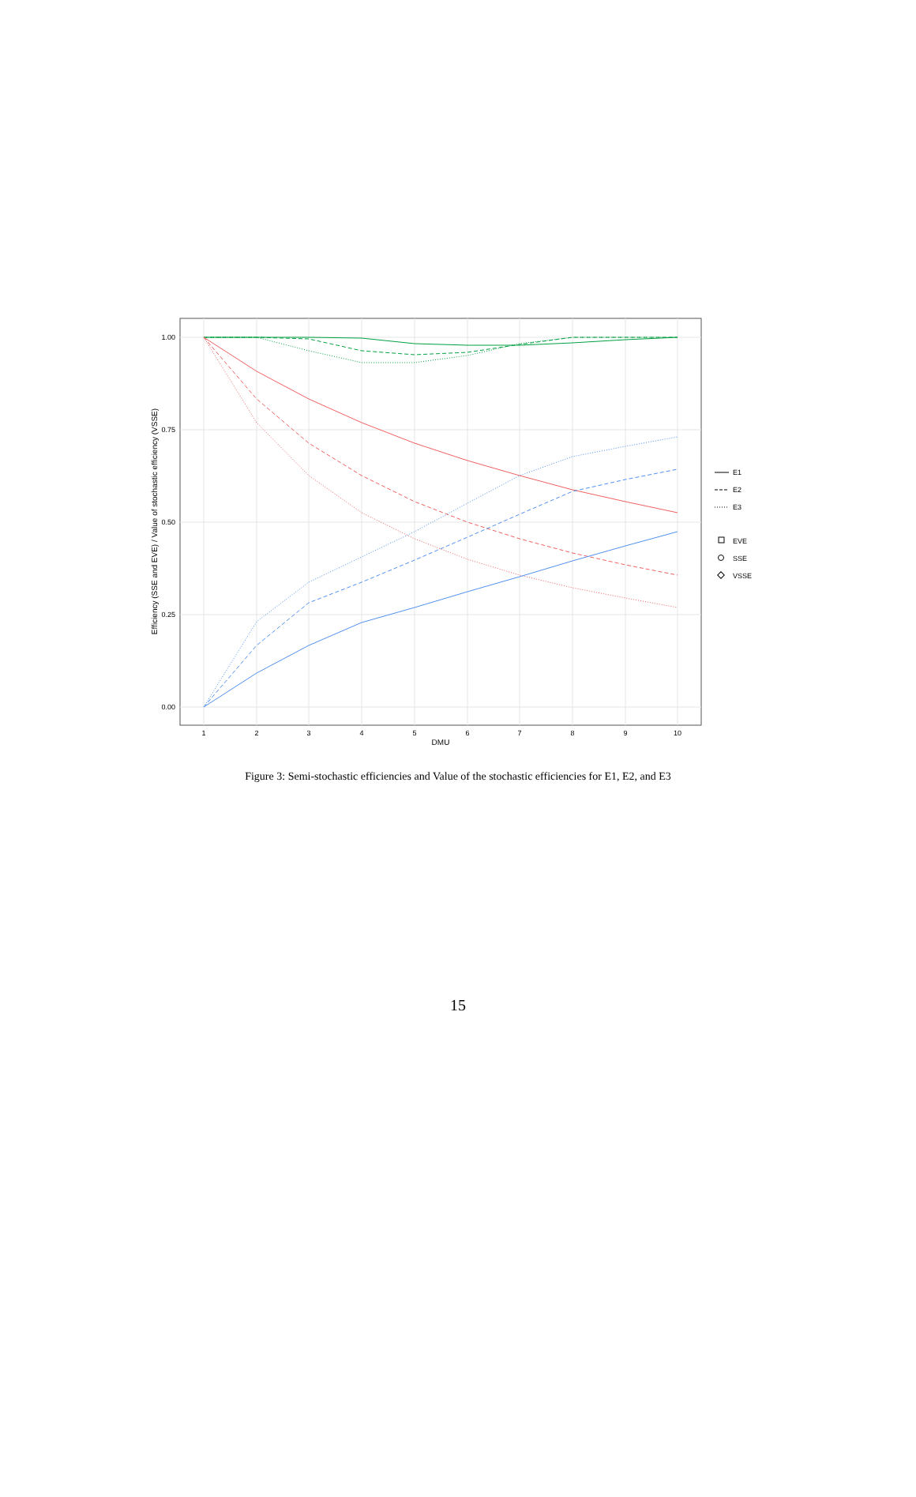1.00
0.75
0.50
0.25
0.00
1
2
3
4
5
6
7
8
9
10
DMU
Efficiency (SSE and EVE) / Value of stochastic efficiency (VSSE)
E1
E2
E3
EVE
SSE
VSSE
Figure 3: Semi-stochastic efficiencies and Value of the stochastic efficiencies for E1, E2, and E3
15